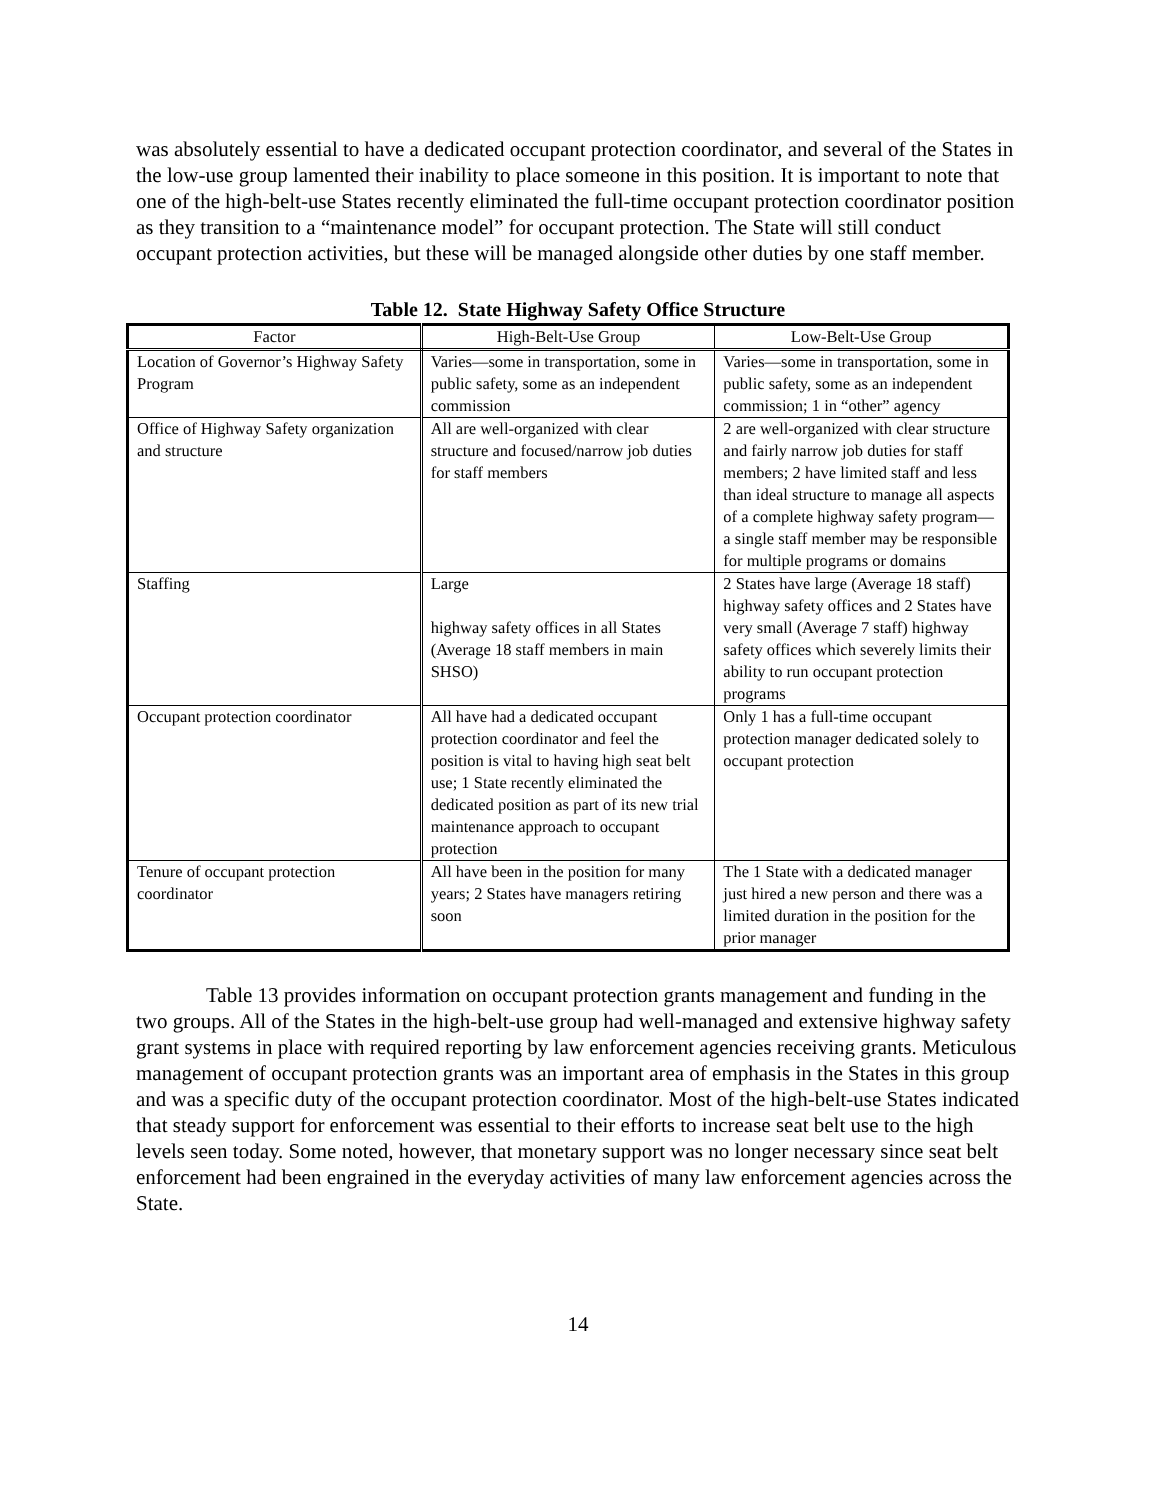was absolutely essential to have a dedicated occupant protection coordinator, and several of the States in the low-use group lamented their inability to place someone in this position. It is important to note that one of the high-belt-use States recently eliminated the full-time occupant protection coordinator position as they transition to a “maintenance model” for occupant protection. The State will still conduct occupant protection activities, but these will be managed alongside other duties by one staff member.
Table 12. State Highway Safety Office Structure
| Factor | High-Belt-Use Group | Low-Belt-Use Group |
| --- | --- | --- |
| Location of Governor’s Highway Safety Program | Varies—some in transportation, some in public safety, some as an independent commission | Varies—some in transportation, some in public safety, some as an independent commission; 1 in “other” agency |
| Office of Highway Safety organization and structure | All are well-organized with clear structure and focused/narrow job duties for staff members | 2 are well-organized with clear structure and fairly narrow job duties for staff members; 2 have limited staff and less than ideal structure to manage all aspects of a complete highway safety program—a single staff member may be responsible for multiple programs or domains |
| Staffing | Large highway safety offices in all States (Average 18 staff members in main SHSO) | 2 States have large (Average 18 staff) highway safety offices and 2 States have very small (Average 7 staff) highway safety offices which severely limits their ability to run occupant protection programs |
| Occupant protection coordinator | All have had a dedicated occupant protection coordinator and feel the position is vital to having high seat belt use; 1 State recently eliminated the dedicated position as part of its new trial maintenance approach to occupant protection | Only 1 has a full-time occupant protection manager dedicated solely to occupant protection |
| Tenure of occupant protection coordinator | All have been in the position for many years; 2 States have managers retiring soon | The 1 State with a dedicated manager just hired a new person and there was a limited duration in the position for the prior manager |
Table 13 provides information on occupant protection grants management and funding in the two groups. All of the States in the high-belt-use group had well-managed and extensive highway safety grant systems in place with required reporting by law enforcement agencies receiving grants. Meticulous management of occupant protection grants was an important area of emphasis in the States in this group and was a specific duty of the occupant protection coordinator. Most of the high-belt-use States indicated that steady support for enforcement was essential to their efforts to increase seat belt use to the high levels seen today. Some noted, however, that monetary support was no longer necessary since seat belt enforcement had been engrained in the everyday activities of many law enforcement agencies across the State.
14